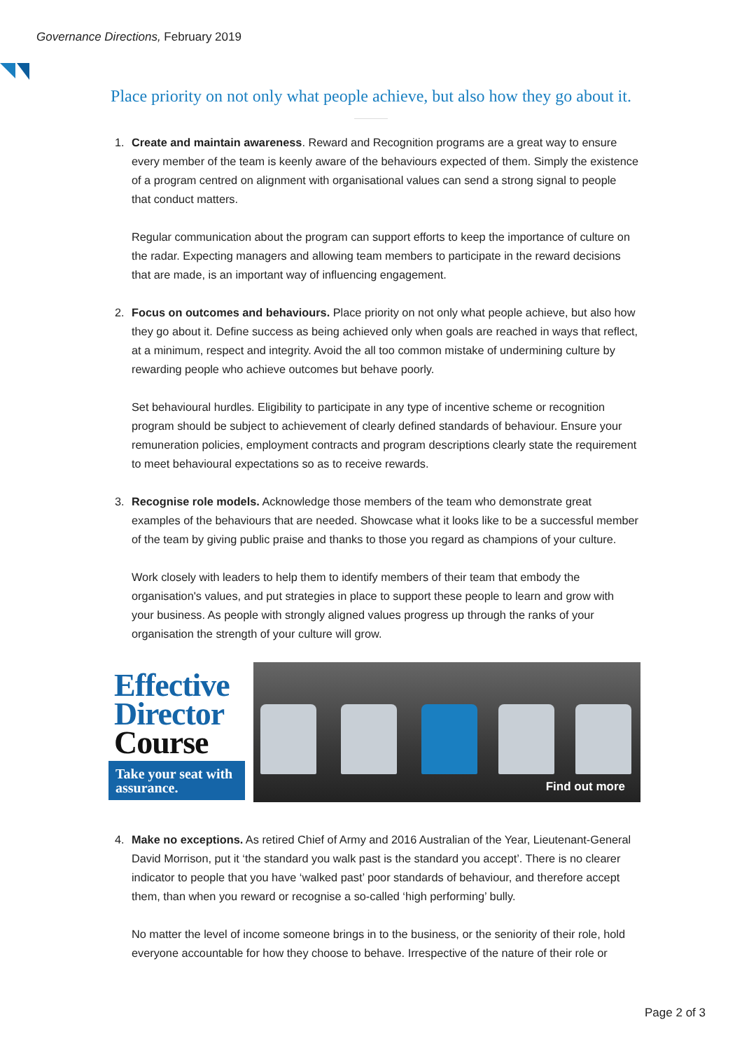Governance Directions, February 2019
Place priority on not only what people achieve, but also how they go about it.
1.
Create and maintain awareness. Reward and Recognition programs are a great way to ensure every member of the team is keenly aware of the behaviours expected of them. Simply the existence of a program centred on alignment with organisational values can send a strong signal to people that conduct matters.
Regular communication about the program can support efforts to keep the importance of culture on the radar. Expecting managers and allowing team members to participate in the reward decisions that are made, is an important way of influencing engagement.
2.
Focus on outcomes and behaviours. Place priority on not only what people achieve, but also how they go about it. Define success as being achieved only when goals are reached in ways that reflect, at a minimum, respect and integrity. Avoid the all too common mistake of undermining culture by rewarding people who achieve outcomes but behave poorly.
Set behavioural hurdles. Eligibility to participate in any type of incentive scheme or recognition program should be subject to achievement of clearly defined standards of behaviour. Ensure your remuneration policies, employment contracts and program descriptions clearly state the requirement to meet behavioural expectations so as to receive rewards.
3.
Recognise role models. Acknowledge those members of the team who demonstrate great examples of the behaviours that are needed. Showcase what it looks like to be a successful member of the team by giving public praise and thanks to those you regard as champions of your culture.
Work closely with leaders to help them to identify members of their team that embody the organisation's values, and put strategies in place to support these people to learn and grow with your business. As people with strongly aligned values progress up through the ranks of your organisation the strength of your culture will grow.
Effective
Director
Course
Take your seat with assurance.
Find out more
4.
Make no exceptions. As retired Chief of Army and 2016 Australian of the Year, Lieutenant-General David Morrison, put it ‘the standard you walk past is the standard you accept’. There is no clearer indicator to people that you have ‘walked past’ poor standards of behaviour, and therefore accept them, than when you reward or recognise a so-called ‘high performing’ bully.
No matter the level of income someone brings in to the business, or the seniority of their role, hold everyone accountable for how they choose to behave. Irrespective of the nature of their role or
Page 2 of 3